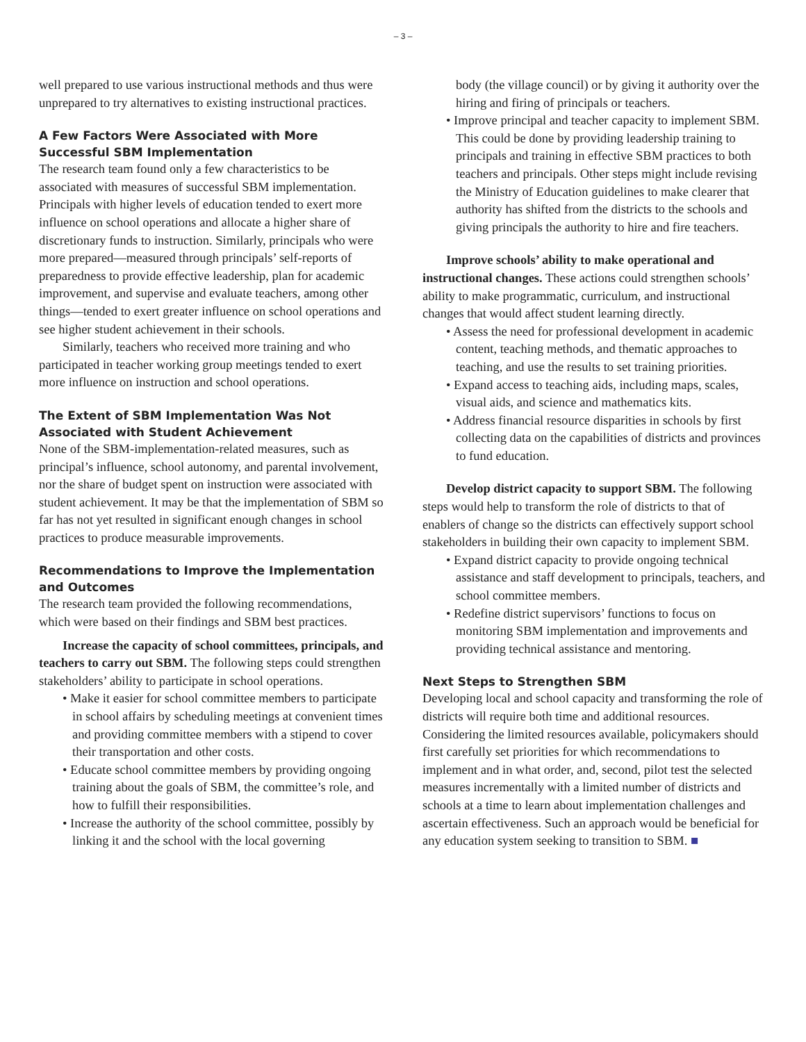– 3 –
well prepared to use various instructional methods and thus were unprepared to try alternatives to existing instructional practices.
A Few Factors Were Associated with More Successful SBM Implementation
The research team found only a few characteristics to be associated with measures of successful SBM implementation. Principals with higher levels of education tended to exert more influence on school operations and allocate a higher share of discretionary funds to instruction. Similarly, principals who were more prepared—measured through principals’ self-reports of preparedness to provide effective leadership, plan for academic improvement, and supervise and evaluate teachers, among other things—tended to exert greater influence on school operations and see higher student achievement in their schools.
Similarly, teachers who received more training and who participated in teacher working group meetings tended to exert more influence on instruction and school operations.
The Extent of SBM Implementation Was Not Associated with Student Achievement
None of the SBM-implementation-related measures, such as principal’s influence, school autonomy, and parental involvement, nor the share of budget spent on instruction were associated with student achievement. It may be that the implementation of SBM so far has not yet resulted in significant enough changes in school practices to produce measurable improvements.
Recommendations to Improve the Implementation and Outcomes
The research team provided the following recommendations, which were based on their findings and SBM best practices.
Increase the capacity of school committees, principals, and teachers to carry out SBM. The following steps could strengthen stakeholders’ ability to participate in school operations.
• Make it easier for school committee members to participate in school affairs by scheduling meetings at convenient times and providing committee members with a stipend to cover their transportation and other costs.
• Educate school committee members by providing ongoing training about the goals of SBM, the committee’s role, and how to fulfill their responsibilities.
• Increase the authority of the school committee, possibly by linking it and the school with the local governing
body (the village council) or by giving it authority over the hiring and firing of principals or teachers.
• Improve principal and teacher capacity to implement SBM. This could be done by providing leadership training to principals and training in effective SBM practices to both teachers and principals. Other steps might include revising the Ministry of Education guidelines to make clearer that authority has shifted from the districts to the schools and giving principals the authority to hire and fire teachers.
Improve schools’ ability to make operational and instructional changes. These actions could strengthen schools’ ability to make programmatic, curriculum, and instructional changes that would affect student learning directly.
• Assess the need for professional development in academic content, teaching methods, and thematic approaches to teaching, and use the results to set training priorities.
• Expand access to teaching aids, including maps, scales, visual aids, and science and mathematics kits.
• Address financial resource disparities in schools by first collecting data on the capabilities of districts and provinces to fund education.
Develop district capacity to support SBM. The following steps would help to transform the role of districts to that of enablers of change so the districts can effectively support school stakeholders in building their own capacity to implement SBM.
• Expand district capacity to provide ongoing technical assistance and staff development to principals, teachers, and school committee members.
• Redefine district supervisors’ functions to focus on monitoring SBM implementation and improvements and providing technical assistance and mentoring.
Next Steps to Strengthen SBM
Developing local and school capacity and transforming the role of districts will require both time and additional resources. Considering the limited resources available, policymakers should first carefully set priorities for which recommendations to implement and in what order, and, second, pilot test the selected measures incrementally with a limited number of districts and schools at a time to learn about implementation challenges and ascertain effectiveness. Such an approach would be beneficial for any education system seeking to transition to SBM. ■